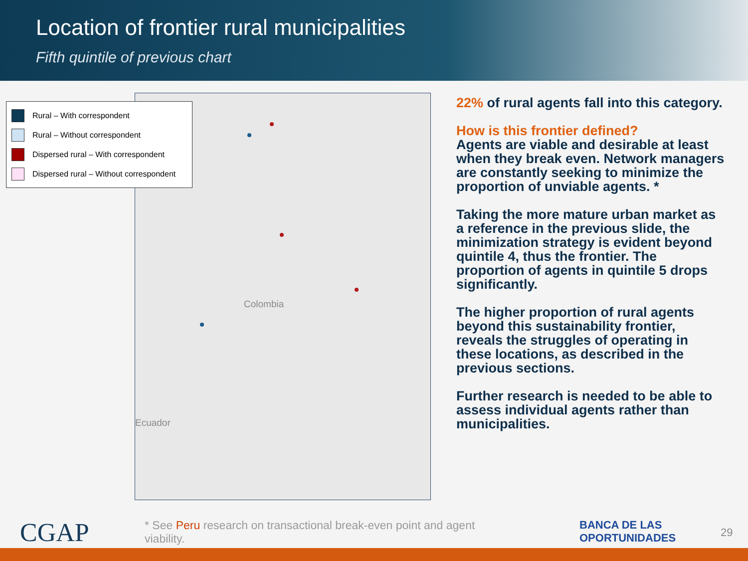Location of frontier rural municipalities
Fifth quintile of previous chart
Colombia
Ecuador
Rural – With correspondent
Rural – Without correspondent
Dispersed rural – With correspondent
Dispersed rural – Without correspondent
22% of rural agents fall into this category.
How is this frontier defined?
Agents are viable and desirable at least when they break even. Network managers are constantly seeking to minimize the proportion of unviable agents. *
Taking the more mature urban market as a reference in the previous slide, the minimization strategy is evident beyond quintile 4, thus the frontier. The proportion of agents in quintile 5 drops significantly.
The higher proportion of rural agents beyond this sustainability frontier, reveals the struggles of operating in these locations, as described in the previous sections.
Further research is needed to be able to assess individual agents rather than municipalities.
CGAP
* See Peru research on transactional break-even point and agent viability.
BANCA DE LAS
OPORTUNIDADES
29